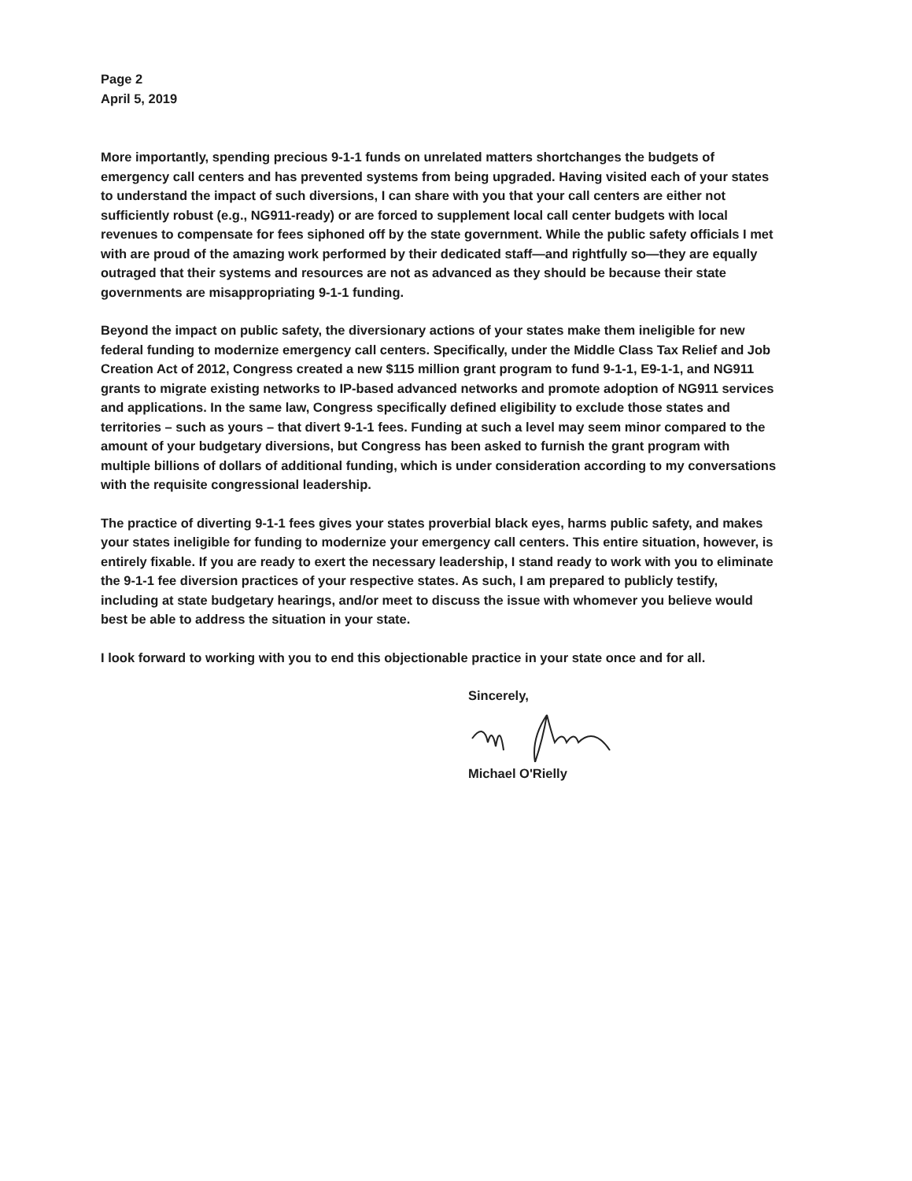Page 2
April 5, 2019
More importantly, spending precious 9-1-1 funds on unrelated matters shortchanges the budgets of emergency call centers and has prevented systems from being upgraded. Having visited each of your states to understand the impact of such diversions, I can share with you that your call centers are either not sufficiently robust (e.g., NG911-ready) or are forced to supplement local call center budgets with local revenues to compensate for fees siphoned off by the state government. While the public safety officials I met with are proud of the amazing work performed by their dedicated staff—and rightfully so—they are equally outraged that their systems and resources are not as advanced as they should be because their state governments are misappropriating 9-1-1 funding.
Beyond the impact on public safety, the diversionary actions of your states make them ineligible for new federal funding to modernize emergency call centers. Specifically, under the Middle Class Tax Relief and Job Creation Act of 2012, Congress created a new $115 million grant program to fund 9-1-1, E9-1-1, and NG911 grants to migrate existing networks to IP-based advanced networks and promote adoption of NG911 services and applications. In the same law, Congress specifically defined eligibility to exclude those states and territories – such as yours – that divert 9-1-1 fees. Funding at such a level may seem minor compared to the amount of your budgetary diversions, but Congress has been asked to furnish the grant program with multiple billions of dollars of additional funding, which is under consideration according to my conversations with the requisite congressional leadership.
The practice of diverting 9-1-1 fees gives your states proverbial black eyes, harms public safety, and makes your states ineligible for funding to modernize your emergency call centers. This entire situation, however, is entirely fixable. If you are ready to exert the necessary leadership, I stand ready to work with you to eliminate the 9-1-1 fee diversion practices of your respective states. As such, I am prepared to publicly testify, including at state budgetary hearings, and/or meet to discuss the issue with whomever you believe would best be able to address the situation in your state.
I look forward to working with you to end this objectionable practice in your state once and for all.
Sincerely, Michael O'Rielly